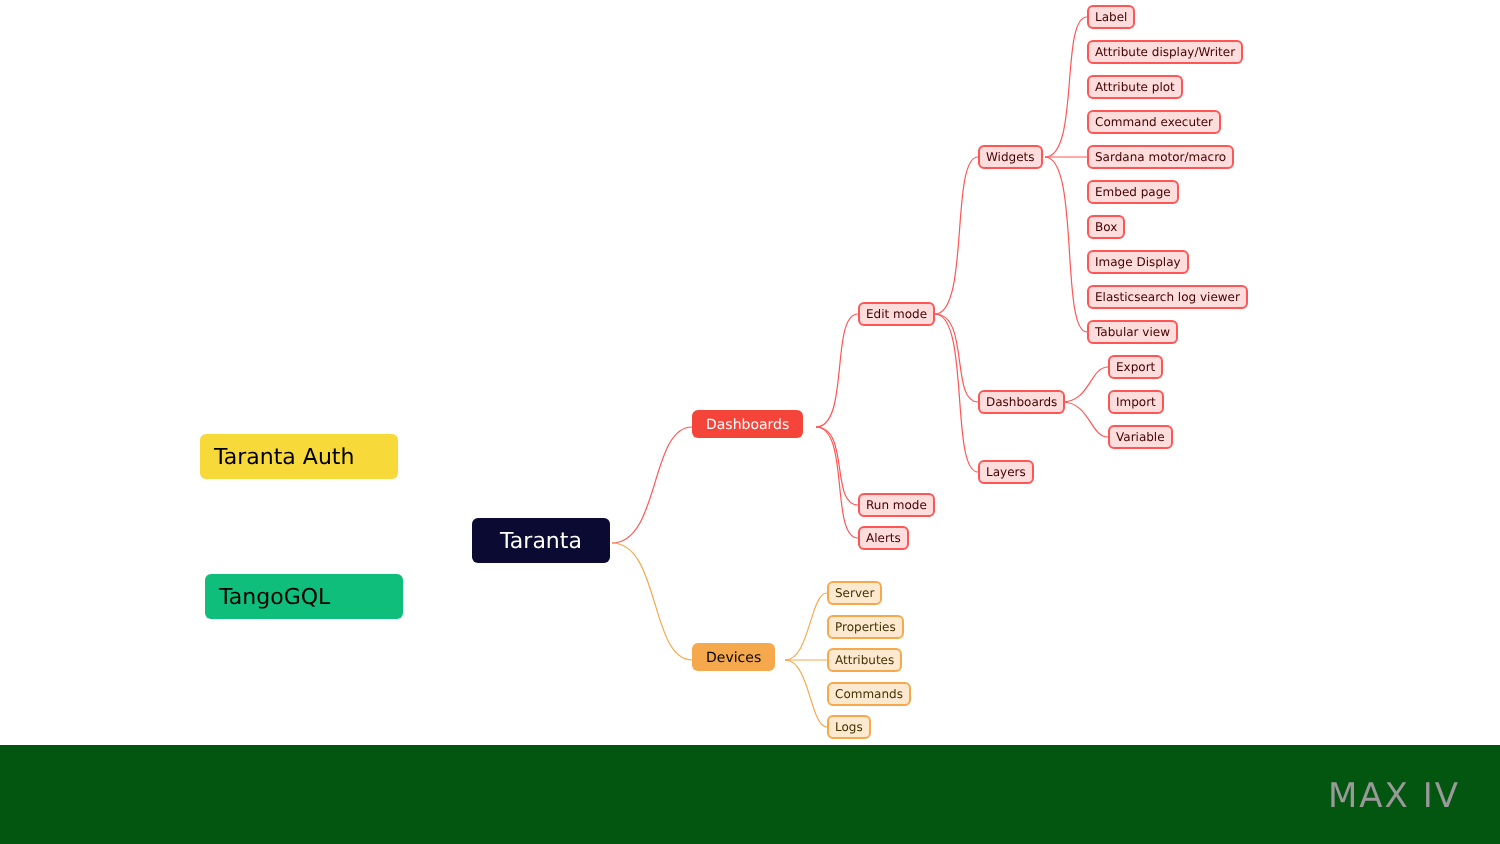Taranta Auth
TangoGQL
Taranta
Dashboards
Devices
Edit mode
Run mode
Alerts
Widgets
Dashboards
Layers
Label
Attribute display/Writer
Attribute plot
Command executer
Sardana motor/macro
Embed page
Box
Image Display
Elasticsearch log viewer
Tabular view
Export
Import
Variable
Server
Properties
Attributes
Commands
Logs
MAX IV